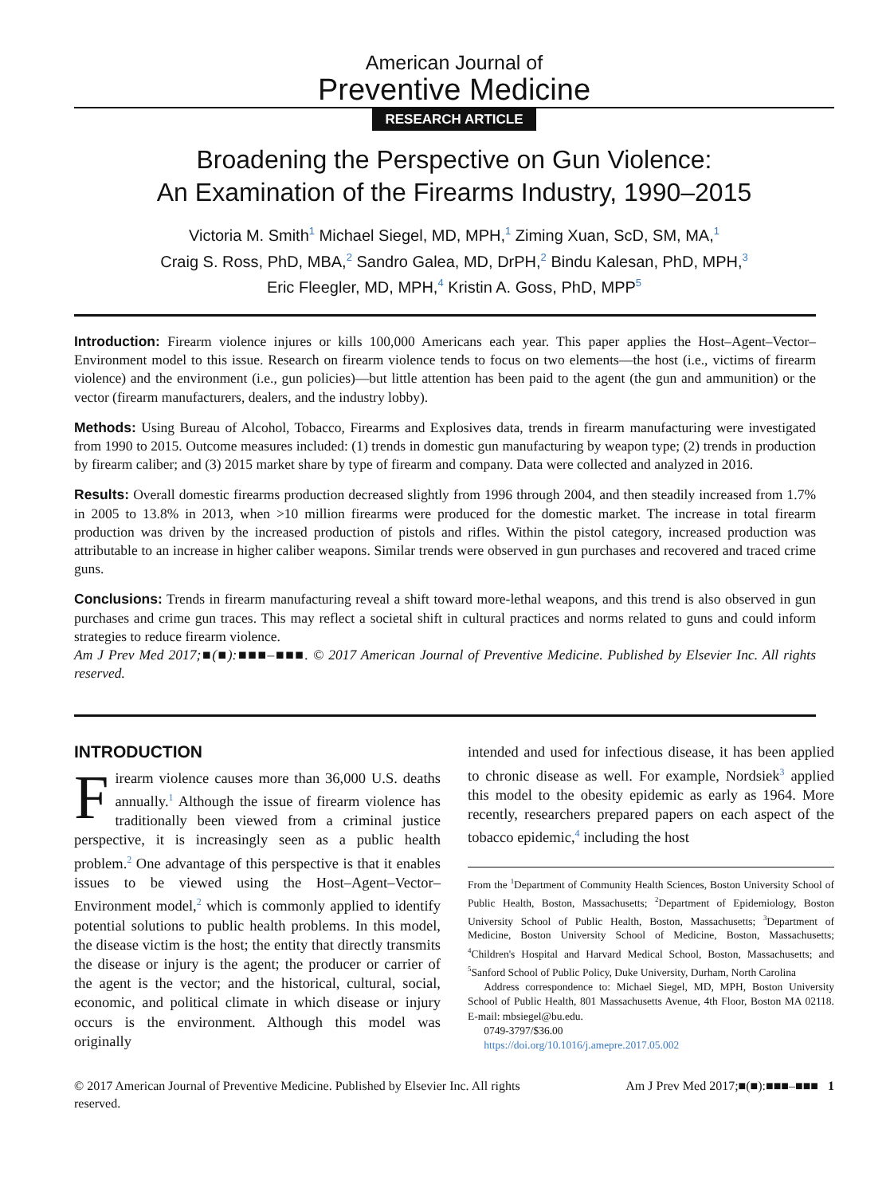American Journal of
Preventive Medicine
RESEARCH ARTICLE
Broadening the Perspective on Gun Violence:
An Examination of the Firearms Industry, 1990–2015
Victoria M. Smith<sup>1</sup> Michael Siegel, MD, MPH,<sup>1</sup> Ziming Xuan, ScD, SM, MA,<sup>1</sup>
Craig S. Ross, PhD, MBA,<sup>2</sup> Sandro Galea, MD, DrPH,<sup>2</sup> Bindu Kalesan, PhD, MPH,<sup>3</sup>
Eric Fleegler, MD, MPH,<sup>4</sup> Kristin A. Goss, PhD, MPP<sup>5</sup>
Introduction: Firearm violence injures or kills 100,000 Americans each year. This paper applies the Host–Agent–Vector–Environment model to this issue. Research on firearm violence tends to focus on two elements—the host (i.e., victims of firearm violence) and the environment (i.e., gun policies)—but little attention has been paid to the agent (the gun and ammunition) or the vector (firearm manufacturers, dealers, and the industry lobby).
Methods: Using Bureau of Alcohol, Tobacco, Firearms and Explosives data, trends in firearm manufacturing were investigated from 1990 to 2015. Outcome measures included: (1) trends in domestic gun manufacturing by weapon type; (2) trends in production by firearm caliber; and (3) 2015 market share by type of firearm and company. Data were collected and analyzed in 2016.
Results: Overall domestic firearms production decreased slightly from 1996 through 2004, and then steadily increased from 1.7% in 2005 to 13.8% in 2013, when >10 million firearms were produced for the domestic market. The increase in total firearm production was driven by the increased production of pistols and rifles. Within the pistol category, increased production was attributable to an increase in higher caliber weapons. Similar trends were observed in gun purchases and recovered and traced crime guns.
Conclusions: Trends in firearm manufacturing reveal a shift toward more-lethal weapons, and this trend is also observed in gun purchases and crime gun traces. This may reflect a societal shift in cultural practices and norms related to guns and could inform strategies to reduce firearm violence.
Am J Prev Med 2017;■(■):■■■–■■■. © 2017 American Journal of Preventive Medicine. Published by Elsevier Inc. All rights reserved.
INTRODUCTION
Firearm violence causes more than 36,000 U.S. deaths annually.<sup>1</sup> Although the issue of firearm violence has traditionally been viewed from a criminal justice perspective, it is increasingly seen as a public health problem.<sup>2</sup> One advantage of this perspective is that it enables issues to be viewed using the Host–Agent–Vector–Environment model,<sup>2</sup> which is commonly applied to identify potential solutions to public health problems. In this model, the disease victim is the host; the entity that directly transmits the disease or injury is the agent; the producer or carrier of the agent is the vector; and the historical, cultural, social, economic, and political climate in which disease or injury occurs is the environment. Although this model was originally
intended and used for infectious disease, it has been applied to chronic disease as well. For example, Nordsiek<sup>3</sup> applied this model to the obesity epidemic as early as 1964. More recently, researchers prepared papers on each aspect of the tobacco epidemic,<sup>4</sup> including the host
From the <sup>1</sup>Department of Community Health Sciences, Boston University School of Public Health, Boston, Massachusetts; <sup>2</sup>Department of Epidemiology, Boston University School of Public Health, Boston, Massachusetts; <sup>3</sup>Department of Medicine, Boston University School of Medicine, Boston, Massachusetts; <sup>4</sup>Children's Hospital and Harvard Medical School, Boston, Massachusetts; and <sup>5</sup>Sanford School of Public Policy, Duke University, Durham, North Carolina
Address correspondence to: Michael Siegel, MD, MPH, Boston University School of Public Health, 801 Massachusetts Avenue, 4th Floor, Boston MA 02118. E-mail: mbsiegel@bu.edu.
0749-3797/$36.00
https://doi.org/10.1016/j.amepre.2017.05.002
© 2017 American Journal of Preventive Medicine. Published by Elsevier Inc. All rights reserved. Am J Prev Med 2017;■(■):■■■–■■■ 1